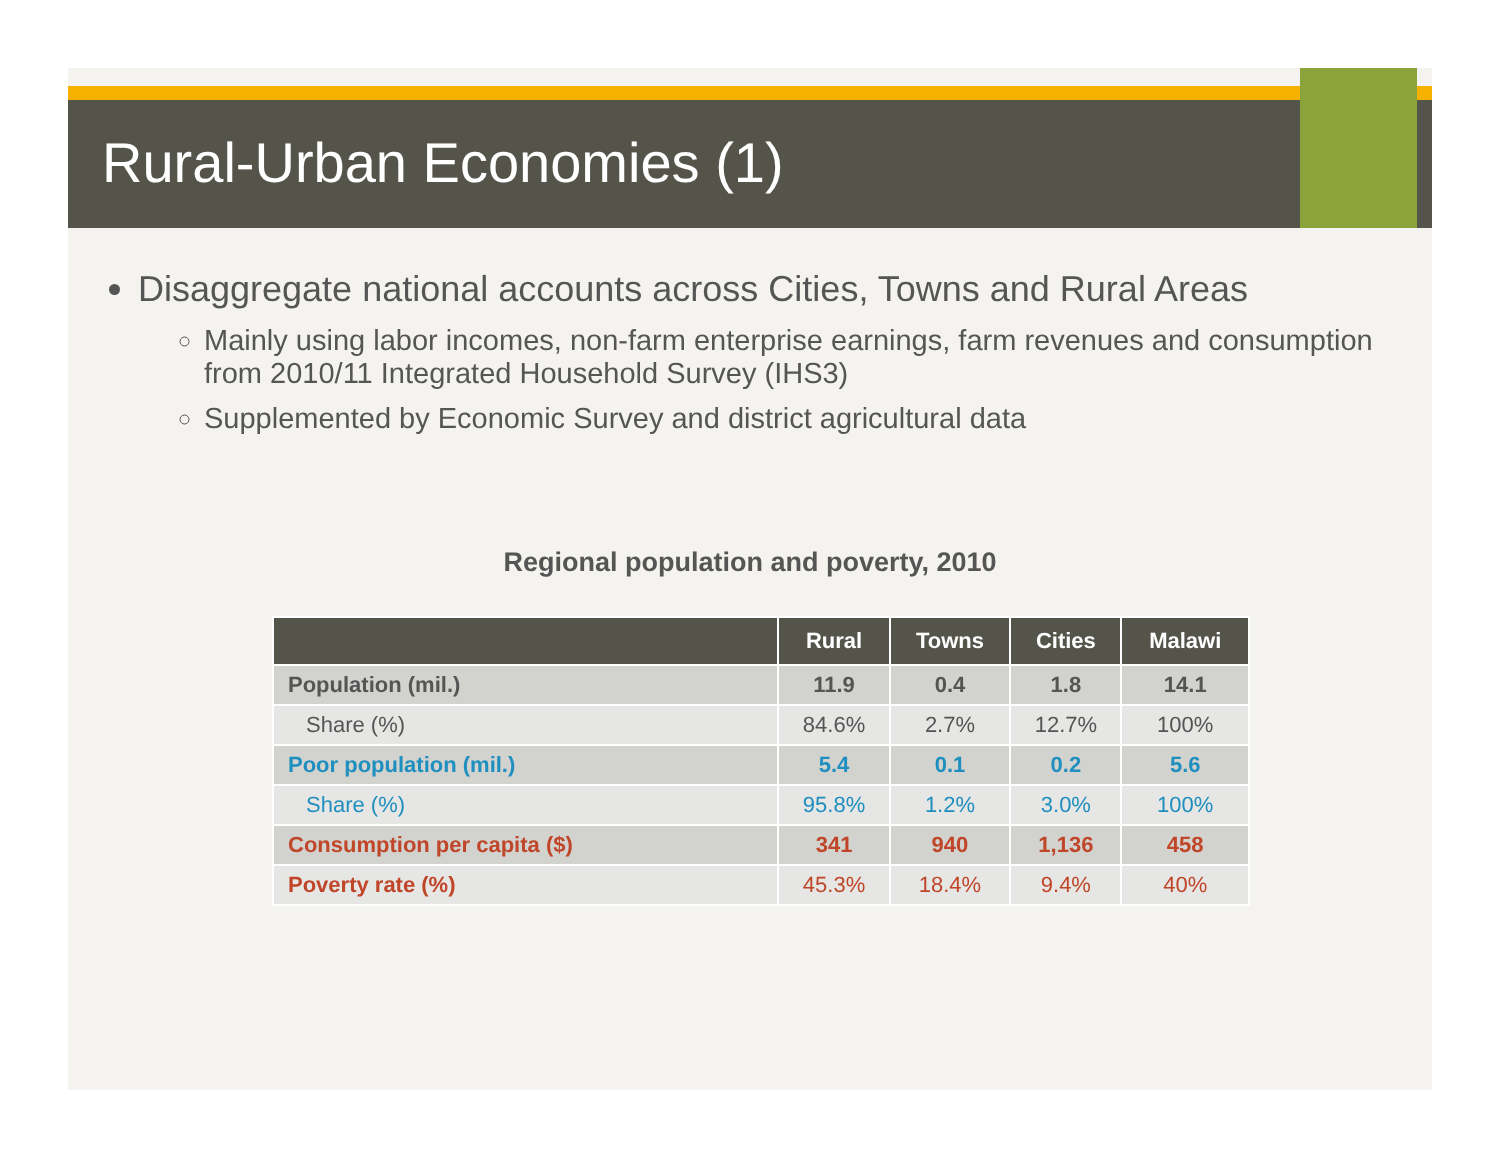Rural-Urban Economies (1)
Disaggregate national accounts across Cities, Towns and Rural Areas
Mainly using labor incomes, non-farm enterprise earnings, farm revenues and consumption from 2010/11 Integrated Household Survey (IHS3)
Supplemented by Economic Survey and district agricultural data
Regional population and poverty, 2010
| | Rural | Towns | Cities | Malawi |
| --- | --- | --- | --- | --- |
| Population (mil.) | 11.9 | 0.4 | 1.8 | 14.1 |
| Share (%) | 84.6% | 2.7% | 12.7% | 100% |
| Poor population (mil.) | 5.4 | 0.1 | 0.2 | 5.6 |
| Share (%) | 95.8% | 1.2% | 3.0% | 100% |
| Consumption per capita ($) | 341 | 940 | 1,136 | 458 |
| Poverty rate (%) | 45.3% | 18.4% | 9.4% | 40% |